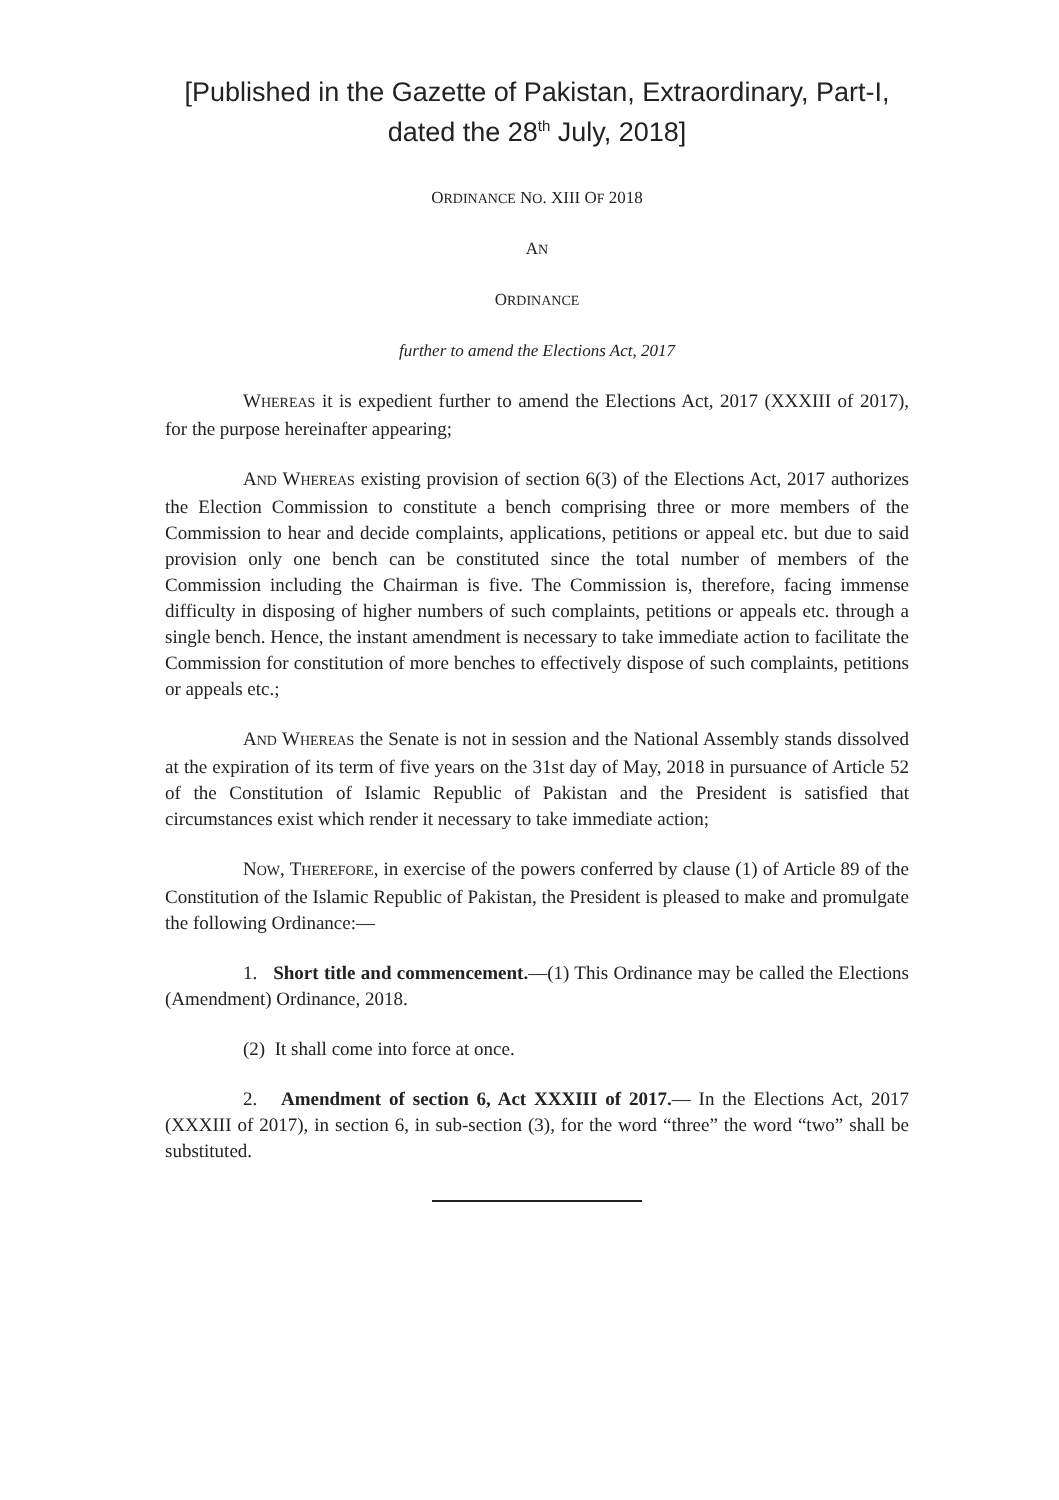[Published in the Gazette of Pakistan, Extraordinary, Part-I, dated the 28<sup>th</sup> July, 2018]
ORDINANCE NO. XIII OF 2018
AN
ORDINANCE
further to amend the Elections Act, 2017
WHEREAS it is expedient further to amend the Elections Act, 2017 (XXXIII of 2017), for the purpose hereinafter appearing;
AND WHEREAS existing provision of section 6(3) of the Elections Act, 2017 authorizes the Election Commission to constitute a bench comprising three or more members of the Commission to hear and decide complaints, applications, petitions or appeal etc. but due to said provision only one bench can be constituted since the total number of members of the Commission including the Chairman is five. The Commission is, therefore, facing immense difficulty in disposing of higher numbers of such complaints, petitions or appeals etc. through a single bench. Hence, the instant amendment is necessary to take immediate action to facilitate the Commission for constitution of more benches to effectively dispose of such complaints, petitions or appeals etc.;
AND WHEREAS the Senate is not in session and the National Assembly stands dissolved at the expiration of its term of five years on the 31st day of May, 2018 in pursuance of Article 52 of the Constitution of Islamic Republic of Pakistan and the President is satisfied that circumstances exist which render it necessary to take immediate action;
NOW, THEREFORE, in exercise of the powers conferred by clause (1) of Article 89 of the Constitution of the Islamic Republic of Pakistan, the President is pleased to make and promulgate the following Ordinance:—
1. Short title and commencement.—(1) This Ordinance may be called the Elections (Amendment) Ordinance, 2018.
(2) It shall come into force at once.
2. Amendment of section 6, Act XXXIII of 2017.— In the Elections Act, 2017 (XXXIII of 2017), in section 6, in sub-section (3), for the word “three” the word “two” shall be substituted.